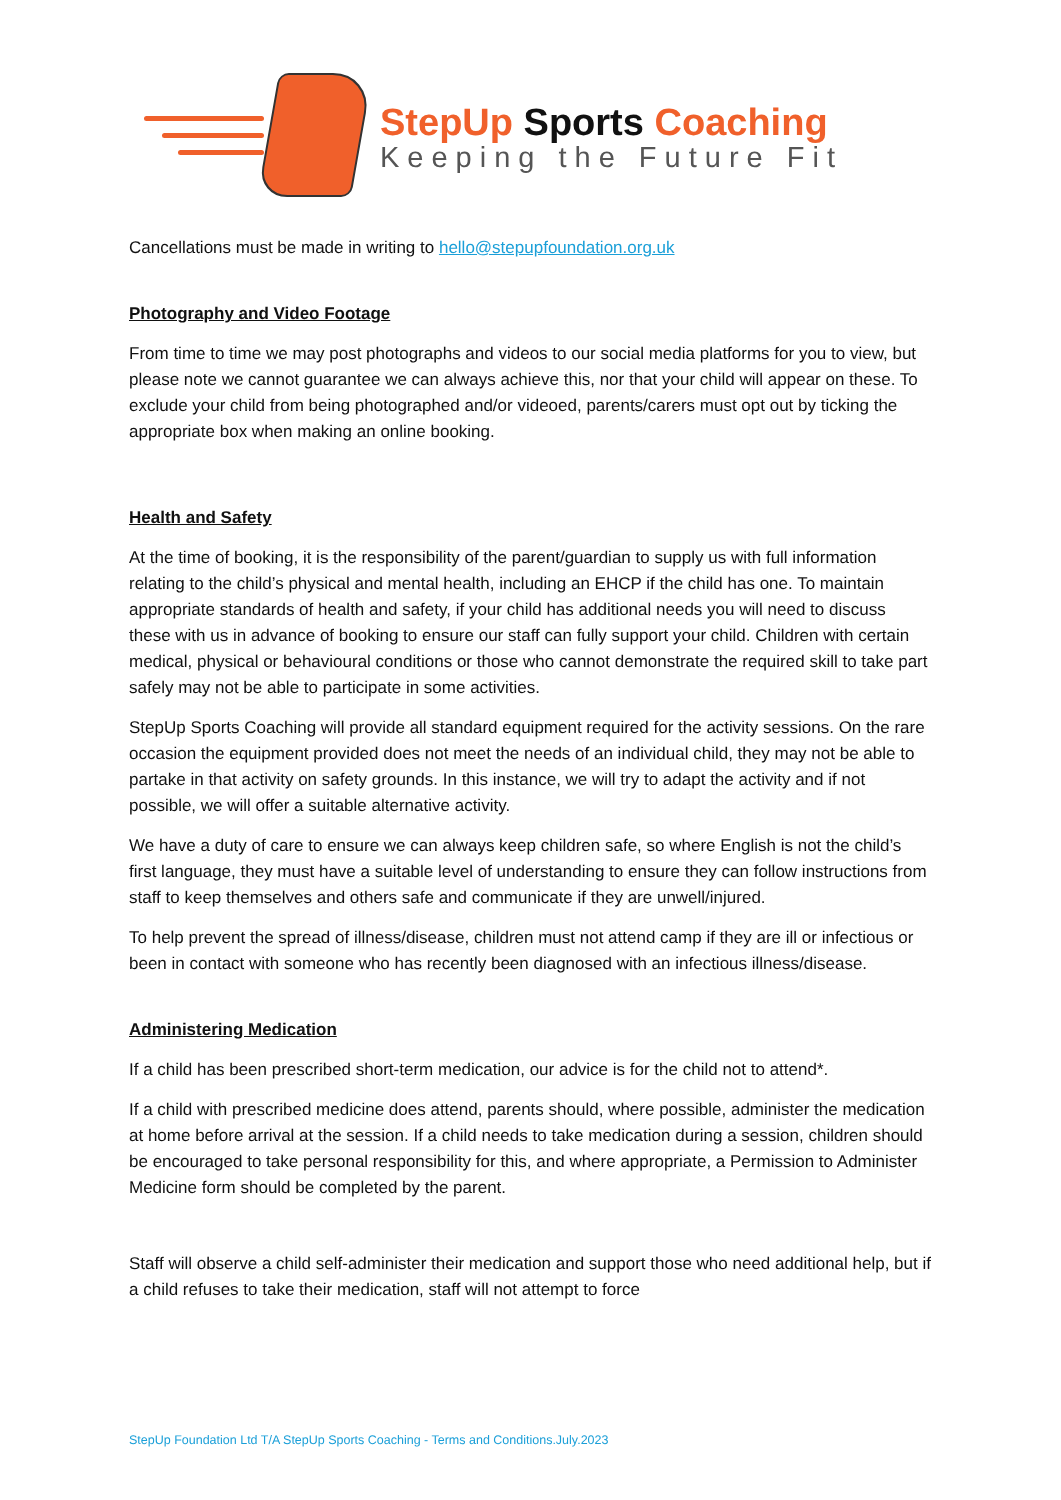StepUp Sports Coaching
Keeping the Future Fit
Cancellations must be made in writing to hello@stepupfoundation.org.uk
Photography and Video Footage
From time to time we may post photographs and videos to our social media platforms for you to view, but please note we cannot guarantee we can always achieve this, nor that your child will appear on these. To exclude your child from being photographed and/or videoed, parents/carers must opt out by ticking the appropriate box when making an online booking.
Health and Safety
At the time of booking, it is the responsibility of the parent/guardian to supply us with full information relating to the child’s physical and mental health, including an EHCP if the child has one. To maintain appropriate standards of health and safety, if your child has additional needs you will need to discuss these with us in advance of booking to ensure our staff can fully support your child. Children with certain medical, physical or behavioural conditions or those who cannot demonstrate the required skill to take part safely may not be able to participate in some activities.
StepUp Sports Coaching will provide all standard equipment required for the activity sessions. On the rare occasion the equipment provided does not meet the needs of an individual child, they may not be able to partake in that activity on safety grounds. In this instance, we will try to adapt the activity and if not possible, we will offer a suitable alternative activity.
We have a duty of care to ensure we can always keep children safe, so where English is not the child’s first language, they must have a suitable level of understanding to ensure they can follow instructions from staff to keep themselves and others safe and communicate if they are unwell/injured.
To help prevent the spread of illness/disease, children must not attend camp if they are ill or infectious or been in contact with someone who has recently been diagnosed with an infectious illness/disease.
Administering Medication
If a child has been prescribed short-term medication, our advice is for the child not to attend*.
If a child with prescribed medicine does attend, parents should, where possible, administer the medication at home before arrival at the session. If a child needs to take medication during a session, children should be encouraged to take personal responsibility for this, and where appropriate, a Permission to Administer Medicine form should be completed by the parent.
Staff will observe a child self-administer their medication and support those who need additional help, but if a child refuses to take their medication, staff will not attempt to force
StepUp Foundation Ltd T/A StepUp Sports Coaching - Terms and Conditions.July.2023